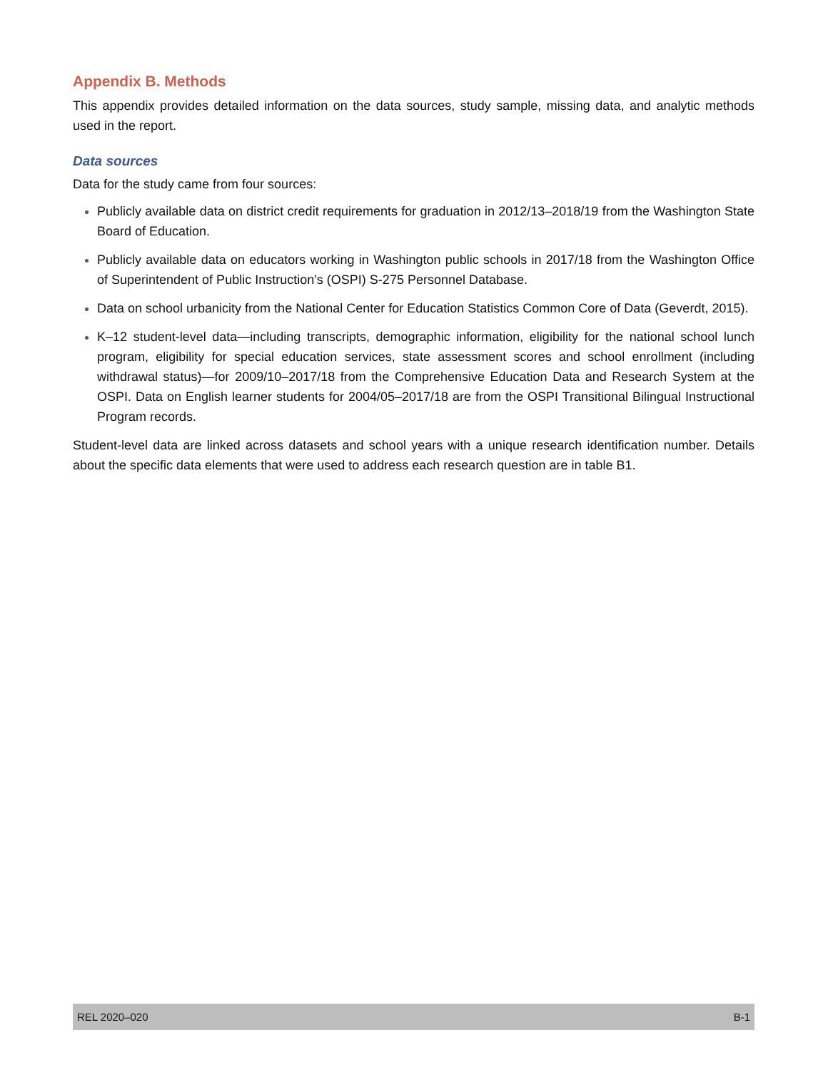Appendix B. Methods
This appendix provides detailed information on the data sources, study sample, missing data, and analytic methods used in the report.
Data sources
Data for the study came from four sources:
Publicly available data on district credit requirements for graduation in 2012/13–2018/19 from the Washington State Board of Education.
Publicly available data on educators working in Washington public schools in 2017/18 from the Washington Office of Superintendent of Public Instruction’s (OSPI) S-275 Personnel Database.
Data on school urbanicity from the National Center for Education Statistics Common Core of Data (Geverdt, 2015).
K–12 student-level data—including transcripts, demographic information, eligibility for the national school lunch program, eligibility for special education services, state assessment scores and school enrollment (including withdrawal status)—for 2009/10–2017/18 from the Comprehensive Education Data and Research System at the OSPI. Data on English learner students for 2004/05–2017/18 are from the OSPI Transitional Bilingual Instructional Program records.
Student-level data are linked across datasets and school years with a unique research identification number. Details about the specific data elements that were used to address each research question are in table B1.
REL 2020–020 B-1